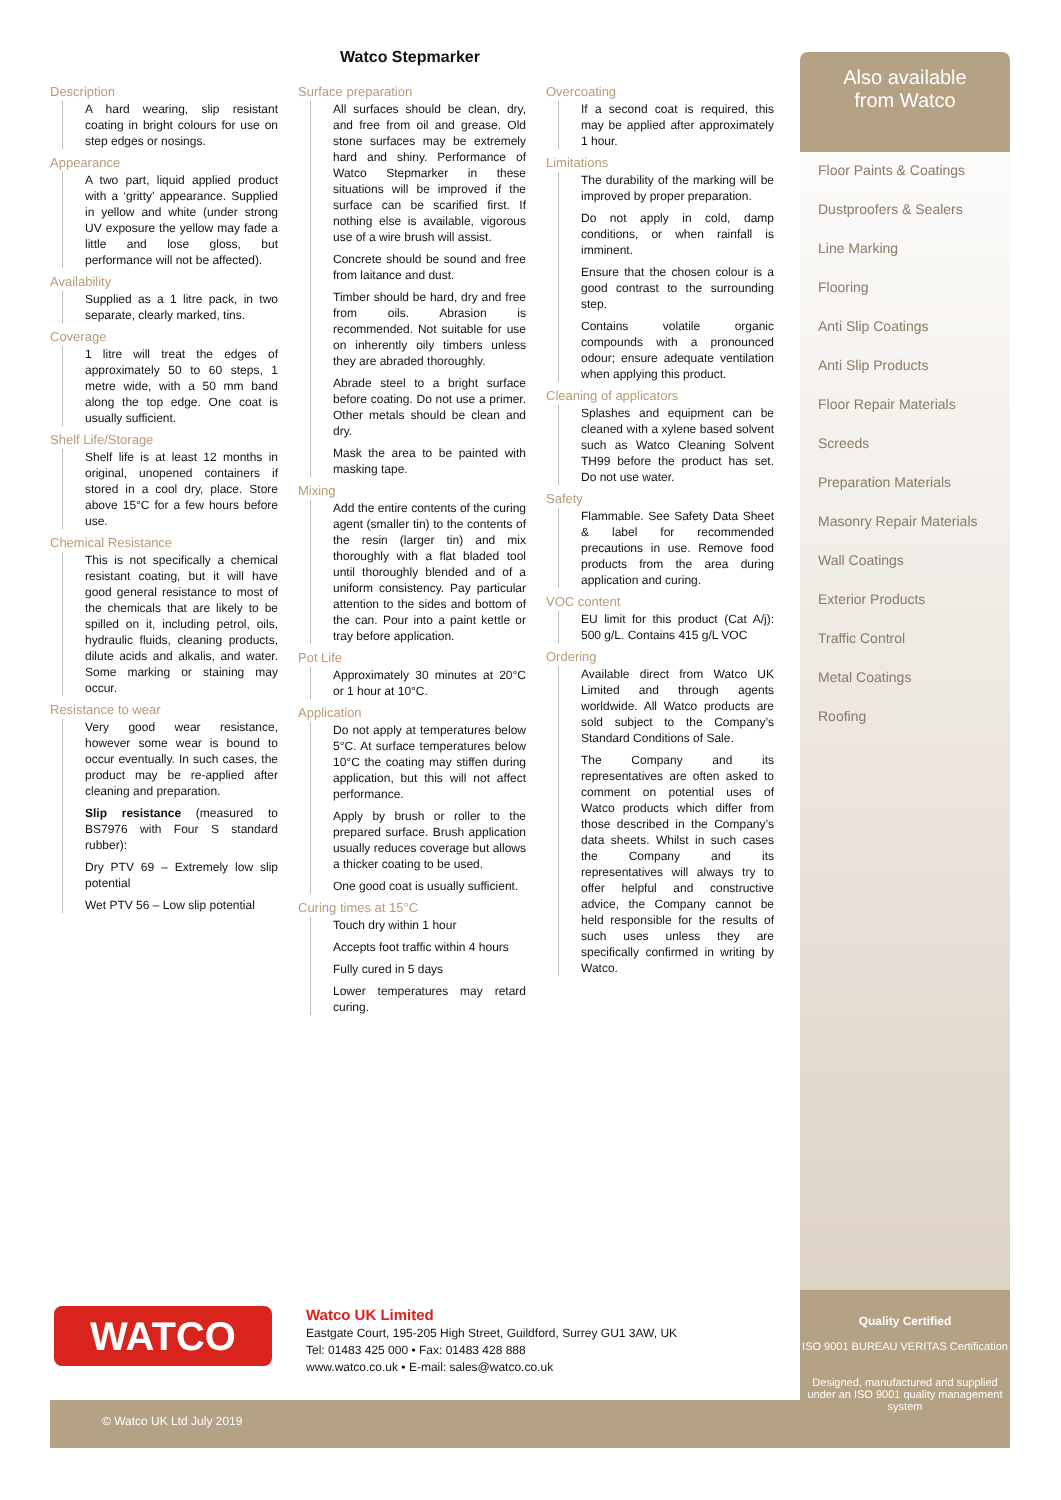Watco Stepmarker
Description
A hard wearing, slip resistant coating in bright colours for use on step edges or nosings.
Appearance
A two part, liquid applied product with a ‘gritty’ appearance. Supplied in yellow and white (under strong UV exposure the yellow may fade a little and lose gloss, but performance will not be affected).
Availability
Supplied as a 1 litre pack, in two separate, clearly marked, tins.
Coverage
1 litre will treat the edges of approximately 50 to 60 steps, 1 metre wide, with a 50 mm band along the top edge. One coat is usually sufficient.
Shelf Life/Storage
Shelf life is at least 12 months in original, unopened containers if stored in a cool dry, place. Store above 15°C for a few hours before use.
Chemical Resistance
This is not specifically a chemical resistant coating, but it will have good general resistance to most of the chemicals that are likely to be spilled on it, including petrol, oils, hydraulic fluids, cleaning products, dilute acids and alkalis, and water. Some marking or staining may occur.
Resistance to wear
Very good wear resistance, however some wear is bound to occur eventually. In such cases, the product may be re-applied after cleaning and preparation.
Slip resistance (measured to BS7976 with Four S standard rubber):
Dry PTV 69 – Extremely low slip potential
Wet PTV 56 – Low slip potential
Surface preparation
All surfaces should be clean, dry, and free from oil and grease. Old stone surfaces may be extremely hard and shiny. Performance of Watco Stepmarker in these situations will be improved if the surface can be scarified first. If nothing else is available, vigorous use of a wire brush will assist.
Concrete should be sound and free from laitance and dust.
Timber should be hard, dry and free from oils. Abrasion is recommended. Not suitable for use on inherently oily timbers unless they are abraded thoroughly.
Abrade steel to a bright surface before coating. Do not use a primer. Other metals should be clean and dry.
Mask the area to be painted with masking tape.
Mixing
Add the entire contents of the curing agent (smaller tin) to the contents of the resin (larger tin) and mix thoroughly with a flat bladed tool until thoroughly blended and of a uniform consistency. Pay particular attention to the sides and bottom of the can. Pour into a paint kettle or tray before application.
Pot Life
Approximately 30 minutes at 20°C or 1 hour at 10°C.
Application
Do not apply at temperatures below 5°C. At surface temperatures below 10°C the coating may stiffen during application, but this will not affect performance.
Apply by brush or roller to the prepared surface. Brush application usually reduces coverage but allows a thicker coating to be used.
One good coat is usually sufficient.
Curing times at 15°C
Touch dry within 1 hour
Accepts foot traffic within 4 hours
Fully cured in 5 days
Lower temperatures may retard curing.
Overcoating
If a second coat is required, this may be applied after approximately 1 hour.
Limitations
The durability of the marking will be improved by proper preparation.
Do not apply in cold, damp conditions, or when rainfall is imminent.
Ensure that the chosen colour is a good contrast to the surrounding step.
Contains volatile organic compounds with a pronounced odour; ensure adequate ventilation when applying this product.
Cleaning of applicators
Splashes and equipment can be cleaned with a xylene based solvent such as Watco Cleaning Solvent TH99 before the product has set. Do not use water.
Safety
Flammable. See Safety Data Sheet & label for recommended precautions in use. Remove food products from the area during application and curing.
VOC content
EU limit for this product (Cat A/j): 500 g/L. Contains 415 g/L VOC
Ordering
Available direct from Watco UK Limited and through agents worldwide. All Watco products are sold subject to the Company’s Standard Conditions of Sale.
The Company and its representatives are often asked to comment on potential uses of Watco products which differ from those described in the Company’s data sheets. Whilst in such cases the Company and its representatives will always try to offer helpful and constructive advice, the Company cannot be held responsible for the results of such uses unless they are specifically confirmed in writing by Watco.
Also available
from Watco
Floor Paints & Coatings
Dustproofers & Sealers
Line Marking
Flooring
Anti Slip Coatings
Anti Slip Products
Floor Repair Materials
Screeds
Preparation Materials
Masonry Repair Materials
Wall Coatings
Exterior Products
Traffic Control
Metal Coatings
Roofing
WATCO
Watco UK Limited
Eastgate Court, 195-205 High Street, Guildford, Surrey GU1 3AW, UK
Tel: 01483 425 000 • Fax: 01483 428 888
www.watco.co.uk • E-mail: sales@watco.co.uk
© Watco UK Ltd July 2019
Quality Certified
ISO 9001 BUREAU VERITAS Certification
Designed, manufactured and supplied under an ISO 9001 quality management system